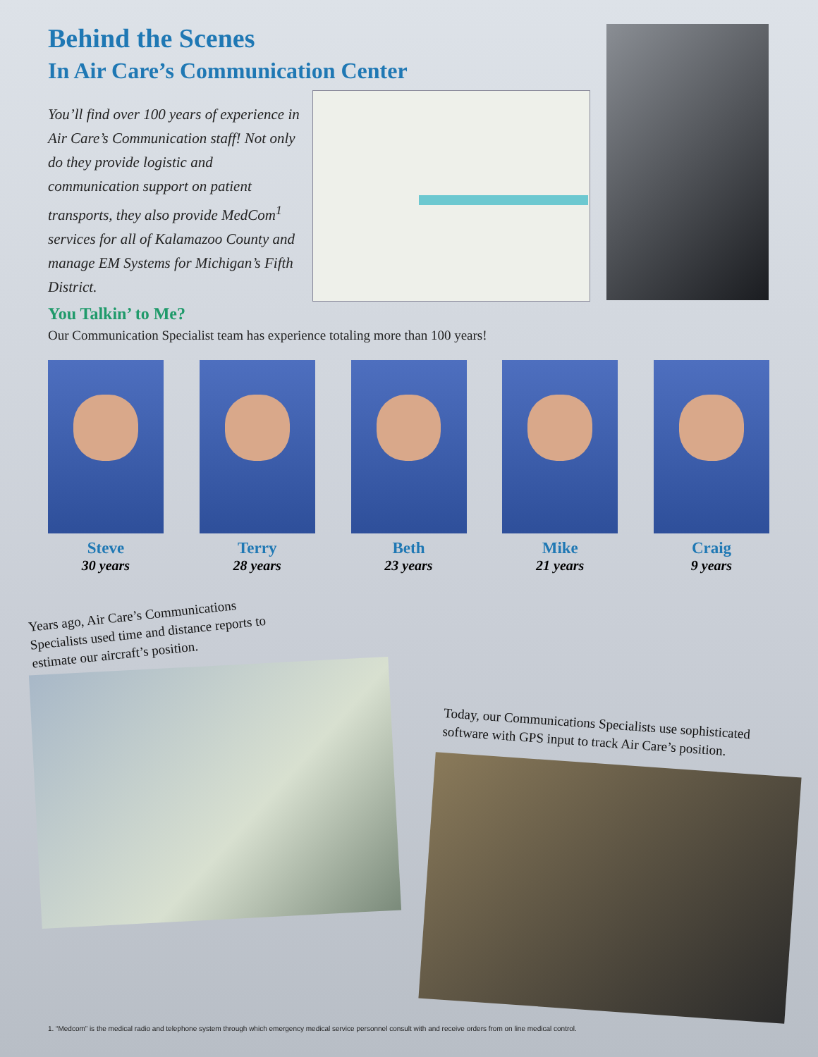Behind the Scenes
In Air Care’s Communication Center
You’ll find over 100 years of experience in Air Care’s Communication staff! Not only do they provide logistic and communication support on patient transports, they also provide MedCom<sup>1</sup> services for all of Kalamazoo County and manage EM Systems for Michigan’s Fifth District.
You Talkin’ to Me?
Our Communication Specialist team has experience totaling more than 100 years!
Steve
30 years
Terry
28 years
Beth
23 years
Mike
21 years
Craig
9 years
Years ago, Air Care’s Communications Specialists used time and distance reports to estimate our aircraft’s position.
Today, our Communications Specialists use sophisticated software with GPS input to track Air Care’s position.
1. “Medcom” is the medical radio and telephone system through which emergency medical service personnel consult with and receive orders from on line medical control.